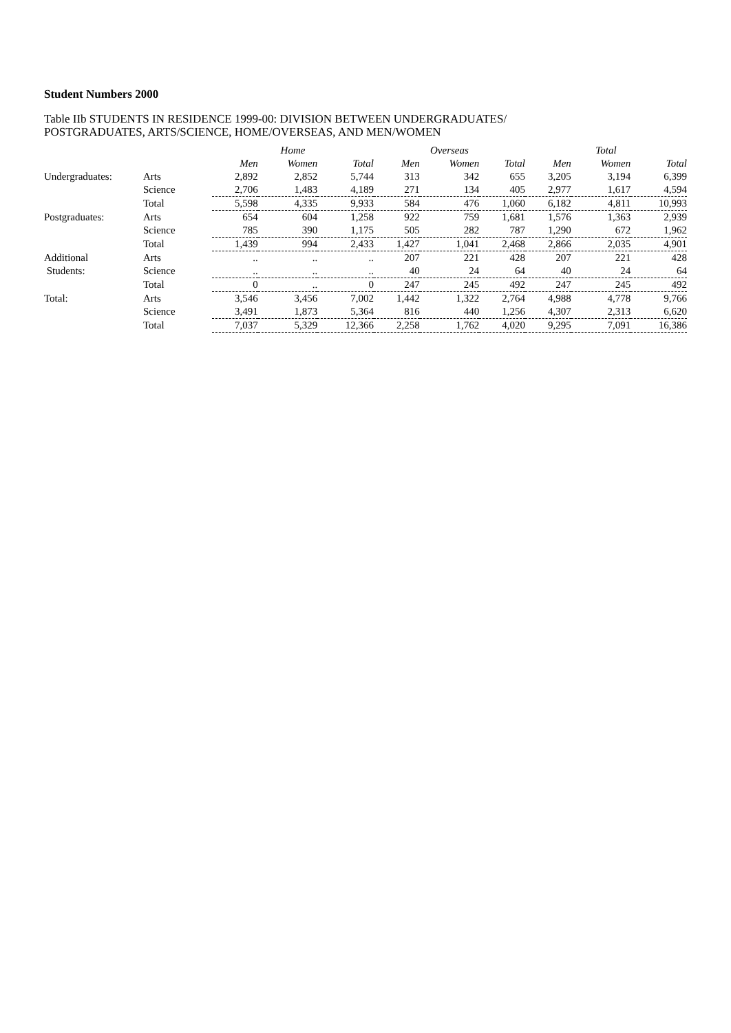Student Numbers 2000
Table IIb STUDENTS IN RESIDENCE 1999-00: DIVISION BETWEEN UNDERGRADUATES/
POSTGRADUATES, ARTS/SCIENCE, HOME/OVERSEAS, AND MEN/WOMEN
| | | Home | | | Overseas | | | Total | | |
| --- | --- | --- | --- | --- | --- | --- | --- | --- | --- | --- |
| | | Men | Women | Total | Men | Women | Total | Men | Women | Total |
| Undergraduates: | Arts | 2,892 | 2,852 | 5,744 | 313 | 342 | 655 | 3,205 | 3,194 | 6,399 |
| | Science | 2,706 | 1,483 | 4,189 | 271 | 134 | 405 | 2,977 | 1,617 | 4,594 |
| | Total | 5,598 | 4,335 | 9,933 | 584 | 476 | 1,060 | 6,182 | 4,811 | 10,993 |
| Postgraduates: | Arts | 654 | 604 | 1,258 | 922 | 759 | 1,681 | 1,576 | 1,363 | 2,939 |
| | Science | 785 | 390 | 1,175 | 505 | 282 | 787 | 1,290 | 672 | 1,962 |
| | Total | 1,439 | 994 | 2,433 | 1,427 | 1,041 | 2,468 | 2,866 | 2,035 | 4,901 |
| Additional | Arts | .. | .. | .. | 207 | 221 | 428 | 207 | 221 | 428 |
| Students: | Science | .. | .. | .. | 40 | 24 | 64 | 40 | 24 | 64 |
| | Total | 0 | .. | 0 | 247 | 245 | 492 | 247 | 245 | 492 |
| Total: | Arts | 3,546 | 3,456 | 7,002 | 1,442 | 1,322 | 2,764 | 4,988 | 4,778 | 9,766 |
| | Science | 3,491 | 1,873 | 5,364 | 816 | 440 | 1,256 | 4,307 | 2,313 | 6,620 |
| | Total | 7,037 | 5,329 | 12,366 | 2,258 | 1,762 | 4,020 | 9,295 | 7,091 | 16,386 |